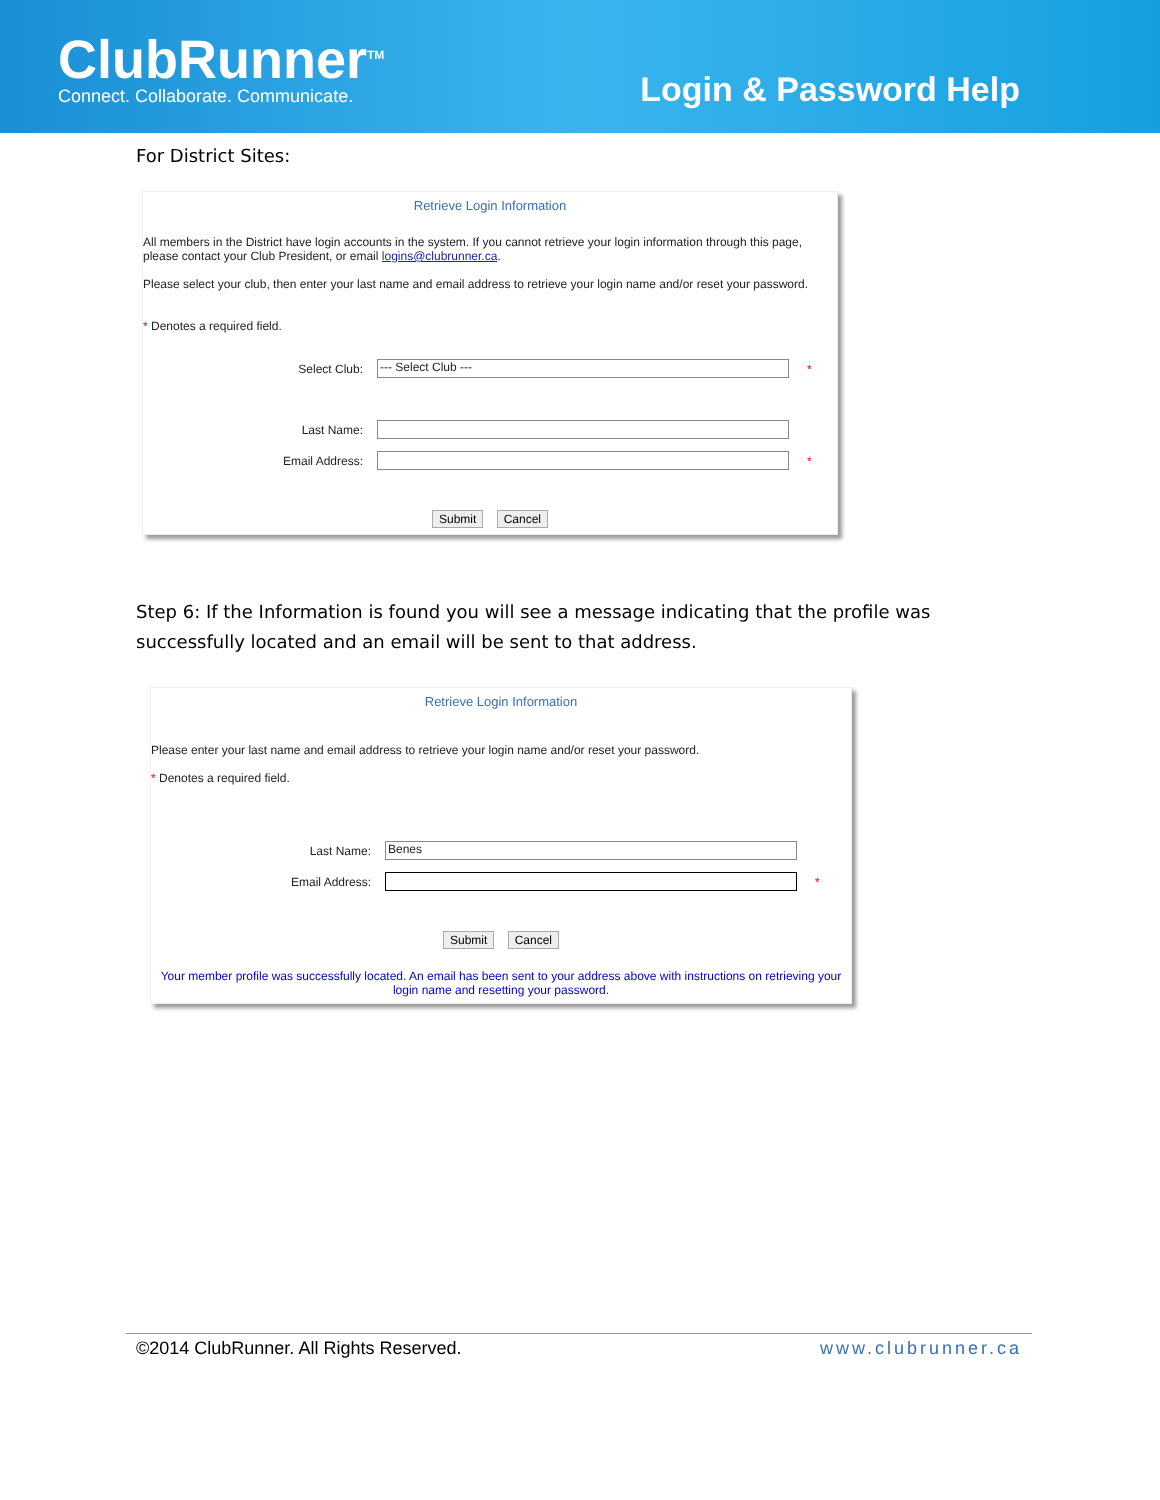ClubRunner<sup>TM</sup>
Connect. Collaborate. Communicate.
Login & Password Help
For District Sites:
Retrieve Login Information
All members in the District have login accounts in the system. If you cannot retrieve your login information through this page, please contact your Club President, or email logins@clubrunner.ca.
Please select your club, then enter your last name and email address to retrieve your login name and/or reset your password.
* Denotes a required field.
Select Club: --- Select Club --- *
Last Name:
Email Address: *
Submit Cancel
Step 6: If the Information is found you will see a message indicating that the profile was successfully located and an email will be sent to that address.
Retrieve Login Information
Please enter your last name and email address to retrieve your login name and/or reset your password.
* Denotes a required field.
Last Name: Benes
Email Address: *
Submit Cancel
Your member profile was successfully located. An email has been sent to your address above with instructions on retrieving your login name and resetting your password.
©2014 ClubRunner. All Rights Reserved. www.clubrunner.ca